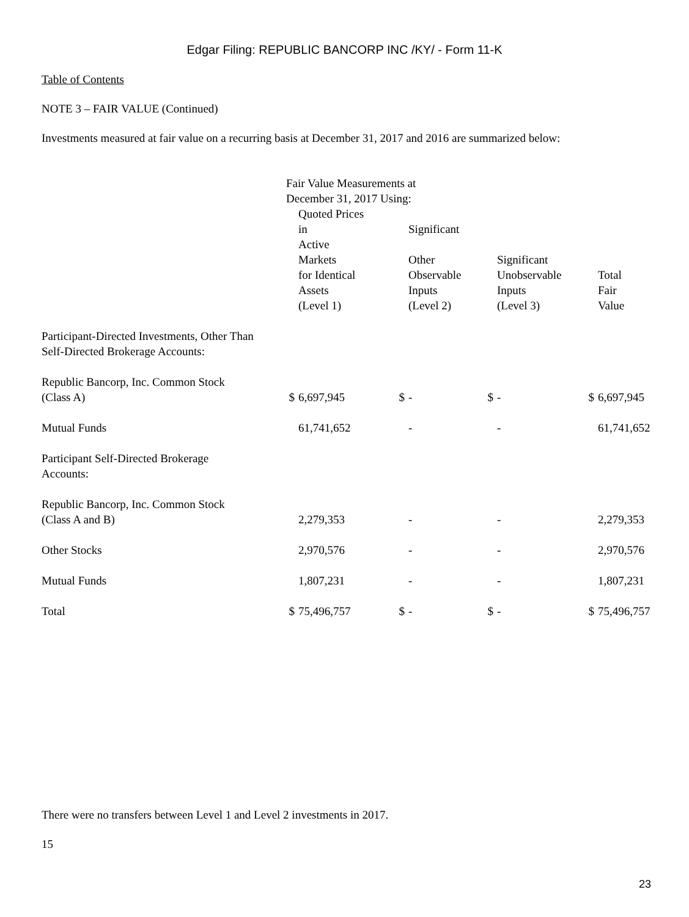Edgar Filing: REPUBLIC BANCORP INC /KY/ - Form 11-K
Table of Contents
NOTE 3 – FAIR VALUE (Continued)
Investments measured at fair value on a recurring basis at December 31, 2017 and 2016 are summarized below:
| | Fair Value Measurements at December 31, 2017 Using: | | | | | | | |
| | | Quoted Prices in Active Markets for Identical Assets (Level 1) | | Significant Other Observable Inputs (Level 2) | | Significant Unobservable Inputs (Level 3) | | Total Fair Value |
| Participant-Directed Investments, Other Than Self-Directed Brokerage Accounts: | | | | | | | | |
| Republic Bancorp, Inc. Common Stock (Class A) | $ | 6,697,945 | $ | - | $ | - | $ | 6,697,945 |
| Mutual Funds | | 61,741,652 | | - | | - | | 61,741,652 |
| Participant Self-Directed Brokerage Accounts: | | | | | | | | |
| Republic Bancorp, Inc. Common Stock (Class A and B) | | 2,279,353 | | - | | - | | 2,279,353 |
| Other Stocks | | 2,970,576 | | - | | - | | 2,970,576 |
| Mutual Funds | | 1,807,231 | | - | | - | | 1,807,231 |
| Total | $ | 75,496,757 | $ | - | $ | - | $ | 75,496,757 |
There were no transfers between Level 1 and Level 2 investments in 2017.
15
23